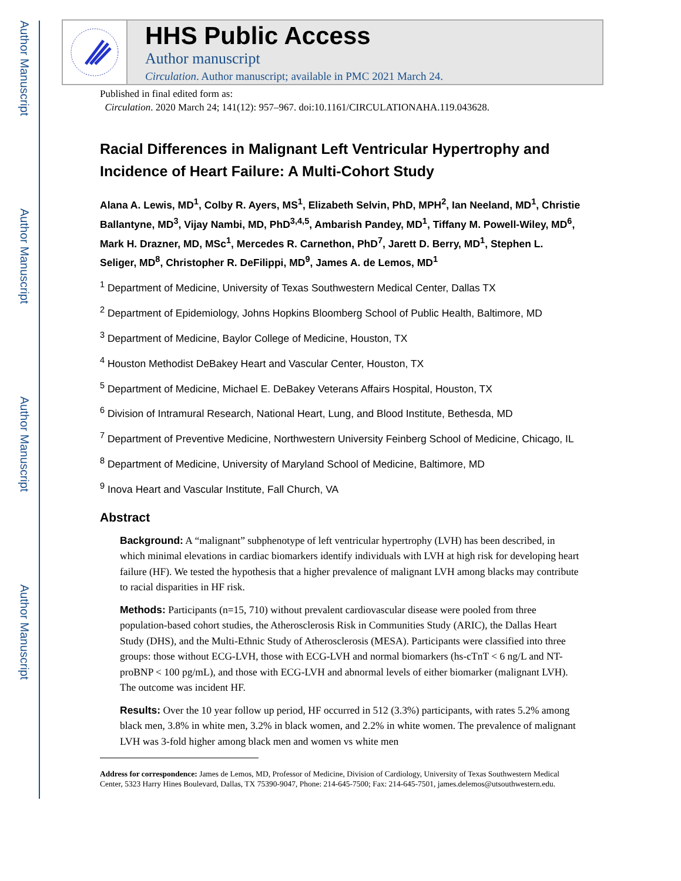Author Manuscript
Author Manuscript
Author Manuscript
Author Manuscript
HHS Public Access
Author manuscript
Circulation. Author manuscript; available in PMC 2021 March 24.
Published in final edited form as:
Circulation. 2020 March 24; 141(12): 957–967. doi:10.1161/CIRCULATIONAHA.119.043628.
Racial Differences in Malignant Left Ventricular Hypertrophy and Incidence of Heart Failure: A Multi-Cohort Study
Alana A. Lewis, MD<sup>1</sup>, Colby R. Ayers, MS<sup>1</sup>, Elizabeth Selvin, PhD, MPH<sup>2</sup>, Ian Neeland, MD<sup>1</sup>, Christie Ballantyne, MD<sup>3</sup>, Vijay Nambi, MD, PhD<sup>3,4,5</sup>, Ambarish Pandey, MD<sup>1</sup>, Tiffany M. Powell-Wiley, MD<sup>6</sup>, Mark H. Drazner, MD, MSc<sup>1</sup>, Mercedes R. Carnethon, PhD<sup>7</sup>, Jarett D. Berry, MD<sup>1</sup>, Stephen L. Seliger, MD<sup>8</sup>, Christopher R. DeFilippi, MD<sup>9</sup>, James A. de Lemos, MD<sup>1</sup>
<sup>1</sup> Department of Medicine, University of Texas Southwestern Medical Center, Dallas TX
<sup>2</sup> Department of Epidemiology, Johns Hopkins Bloomberg School of Public Health, Baltimore, MD
<sup>3</sup> Department of Medicine, Baylor College of Medicine, Houston, TX
<sup>4</sup> Houston Methodist DeBakey Heart and Vascular Center, Houston, TX
<sup>5</sup> Department of Medicine, Michael E. DeBakey Veterans Affairs Hospital, Houston, TX
<sup>6</sup> Division of Intramural Research, National Heart, Lung, and Blood Institute, Bethesda, MD
<sup>7</sup> Department of Preventive Medicine, Northwestern University Feinberg School of Medicine, Chicago, IL
<sup>8</sup> Department of Medicine, University of Maryland School of Medicine, Baltimore, MD
<sup>9</sup> Inova Heart and Vascular Institute, Fall Church, VA
Abstract
Background: A “malignant” subphenotype of left ventricular hypertrophy (LVH) has been described, in which minimal elevations in cardiac biomarkers identify individuals with LVH at high risk for developing heart failure (HF). We tested the hypothesis that a higher prevalence of malignant LVH among blacks may contribute to racial disparities in HF risk.
Methods: Participants (n=15, 710) without prevalent cardiovascular disease were pooled from three population-based cohort studies, the Atherosclerosis Risk in Communities Study (ARIC), the Dallas Heart Study (DHS), and the Multi-Ethnic Study of Atherosclerosis (MESA). Participants were classified into three groups: those without ECG-LVH, those with ECG-LVH and normal biomarkers (hs-cTnT < 6 ng/L and NT-proBNP < 100 pg/mL), and those with ECG-LVH and abnormal levels of either biomarker (malignant LVH). The outcome was incident HF.
Results: Over the 10 year follow up period, HF occurred in 512 (3.3%) participants, with rates 5.2% among black men, 3.8% in white men, 3.2% in black women, and 2.2% in white women. The prevalence of malignant LVH was 3-fold higher among black men and women vs white men
Address for correspondence: James de Lemos, MD, Professor of Medicine, Division of Cardiology, University of Texas Southwestern Medical Center, 5323 Harry Hines Boulevard, Dallas, TX 75390-9047, Phone: 214-645-7500; Fax: 214-645-7501, james.delemos@utsouthwestern.edu.